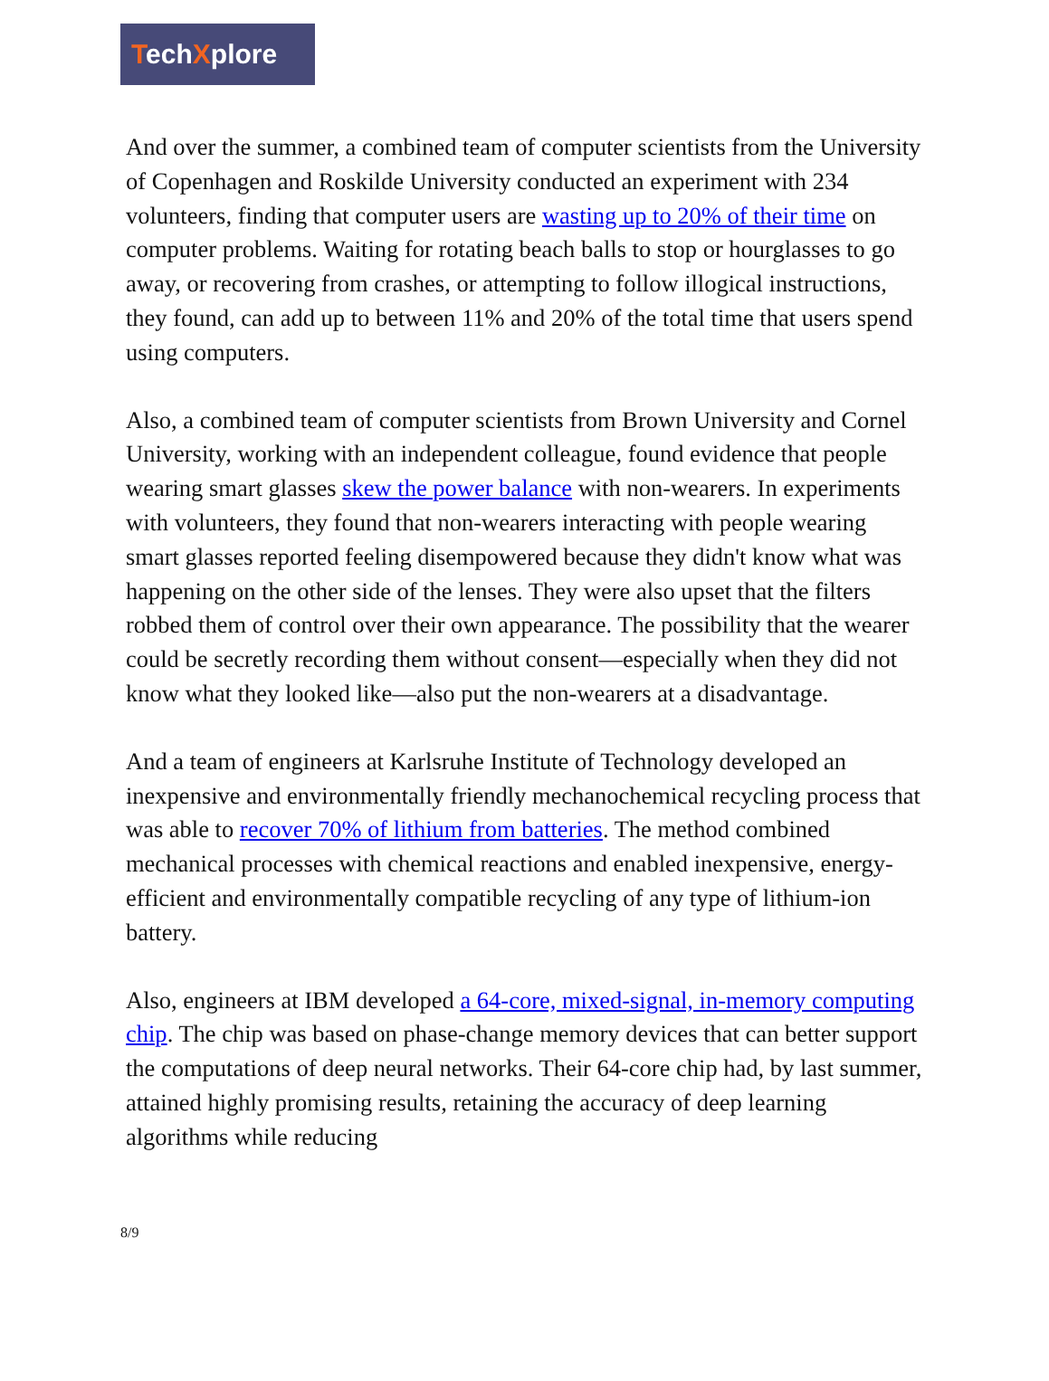TechXplore
And over the summer, a combined team of computer scientists from the University of Copenhagen and Roskilde University conducted an experiment with 234 volunteers, finding that computer users are wasting up to 20% of their time on computer problems. Waiting for rotating beach balls to stop or hourglasses to go away, or recovering from crashes, or attempting to follow illogical instructions, they found, can add up to between 11% and 20% of the total time that users spend using computers.
Also, a combined team of computer scientists from Brown University and Cornel University, working with an independent colleague, found evidence that people wearing smart glasses skew the power balance with non-wearers. In experiments with volunteers, they found that non-wearers interacting with people wearing smart glasses reported feeling disempowered because they didn't know what was happening on the other side of the lenses. They were also upset that the filters robbed them of control over their own appearance. The possibility that the wearer could be secretly recording them without consent—especially when they did not know what they looked like—also put the non-wearers at a disadvantage.
And a team of engineers at Karlsruhe Institute of Technology developed an inexpensive and environmentally friendly mechanochemical recycling process that was able to recover 70% of lithium from batteries. The method combined mechanical processes with chemical reactions and enabled inexpensive, energy-efficient and environmentally compatible recycling of any type of lithium-ion battery.
Also, engineers at IBM developed a 64-core, mixed-signal, in-memory computing chip. The chip was based on phase-change memory devices that can better support the computations of deep neural networks. Their 64-core chip had, by last summer, attained highly promising results, retaining the accuracy of deep learning algorithms while reducing
8/9